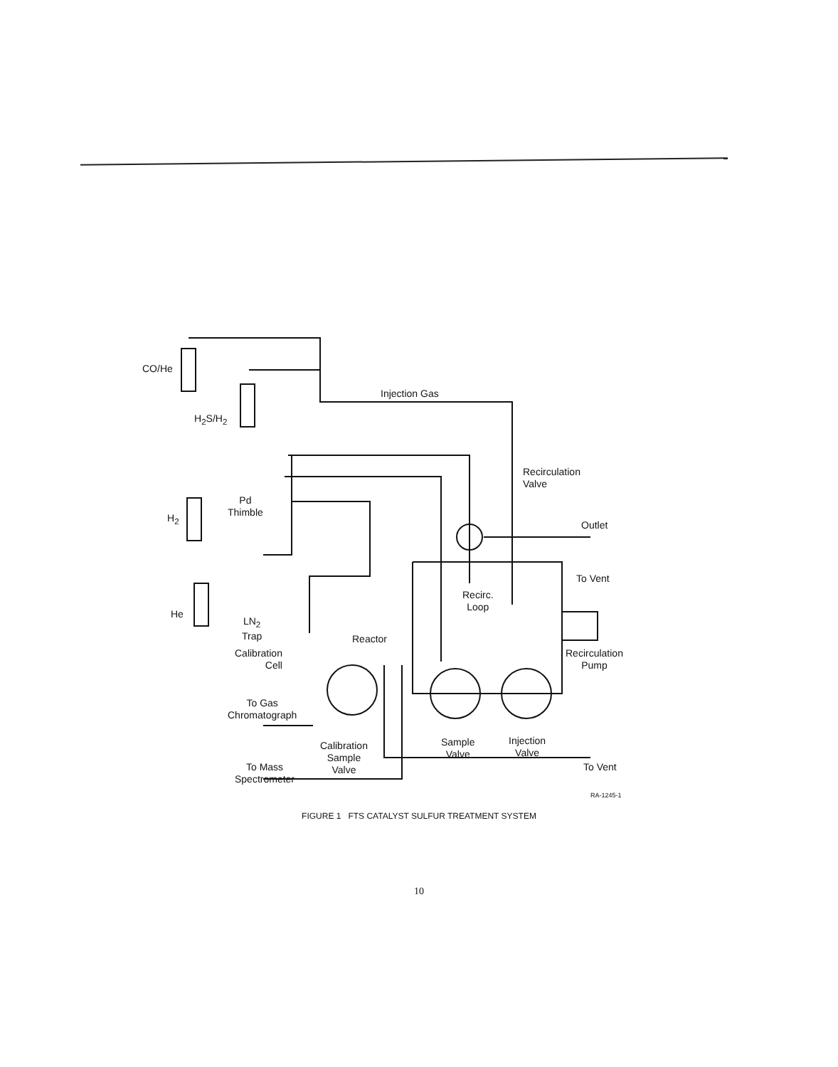CO/He
H<sub>2</sub>S/H<sub>2</sub>
Injection Gas
Recirculation
Valve
Outlet
Pd
Thimble
H<sub>2</sub>
To Vent
Recirc.
Loop
He
LN<sub>2</sub>
Trap
Reactor
Recirculation
Pump
Calibration
Cell
To Gas
Chromatograph
Calibration
Sample
Valve
Sample
Valve
Injection
Valve
To Vent
To Mass
Spectrometer
RA-1245-1
FIGURE 1 FTS CATALYST SULFUR TREATMENT SYSTEM
10